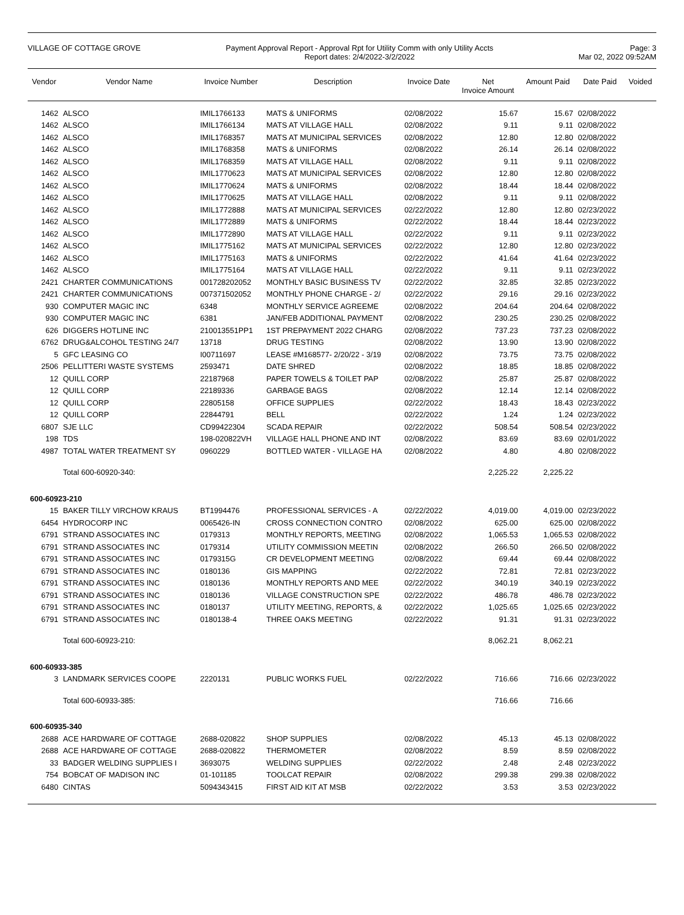VILLAGE OF COTTAGE GROVE Payment Approval Report - Approval Rpt for Utility Comm with only Utility Accts
Report dates: 2/4/2022-3/2/2022
Page: 3
Mar 02, 2022 09:52AM
| Vendor | Vendor Name | Invoice Number | Description | Invoice Date | Net Invoice Amount | Amount Paid | Date Paid | Voided |
| --- | --- | --- | --- | --- | --- | --- | --- | --- |
| 1462 | ALSCO | IMIL1766133 | MATS & UNIFORMS | 02/08/2022 | 15.67 | 15.67 | 02/08/2022 | |
| 1462 | ALSCO | IMIL1766134 | MATS AT VILLAGE HALL | 02/08/2022 | 9.11 | 9.11 | 02/08/2022 | |
| 1462 | ALSCO | IMIL1768357 | MATS AT MUNICIPAL SERVICES | 02/08/2022 | 12.80 | 12.80 | 02/08/2022 | |
| 1462 | ALSCO | IMIL1768358 | MATS & UNIFORMS | 02/08/2022 | 26.14 | 26.14 | 02/08/2022 | |
| 1462 | ALSCO | IMIL1768359 | MATS AT VILLAGE HALL | 02/08/2022 | 9.11 | 9.11 | 02/08/2022 | |
| 1462 | ALSCO | IMIL1770623 | MATS AT MUNICIPAL SERVICES | 02/08/2022 | 12.80 | 12.80 | 02/08/2022 | |
| 1462 | ALSCO | IMIL1770624 | MATS & UNIFORMS | 02/08/2022 | 18.44 | 18.44 | 02/08/2022 | |
| 1462 | ALSCO | IMIL1770625 | MATS AT VILLAGE HALL | 02/08/2022 | 9.11 | 9.11 | 02/08/2022 | |
| 1462 | ALSCO | IMIL1772888 | MATS AT MUNICIPAL SERVICES | 02/22/2022 | 12.80 | 12.80 | 02/23/2022 | |
| 1462 | ALSCO | IMIL1772889 | MATS & UNIFORMS | 02/22/2022 | 18.44 | 18.44 | 02/23/2022 | |
| 1462 | ALSCO | IMIL1772890 | MATS AT VILLAGE HALL | 02/22/2022 | 9.11 | 9.11 | 02/23/2022 | |
| 1462 | ALSCO | IMIL1775162 | MATS AT MUNICIPAL SERVICES | 02/22/2022 | 12.80 | 12.80 | 02/23/2022 | |
| 1462 | ALSCO | IMIL1775163 | MATS & UNIFORMS | 02/22/2022 | 41.64 | 41.64 | 02/23/2022 | |
| 1462 | ALSCO | IMIL1775164 | MATS AT VILLAGE HALL | 02/22/2022 | 9.11 | 9.11 | 02/23/2022 | |
| 2421 | CHARTER COMMUNICATIONS | 001728202052 | MONTHLY BASIC BUSINESS TV | 02/22/2022 | 32.85 | 32.85 | 02/23/2022 | |
| 2421 | CHARTER COMMUNICATIONS | 007371502052 | MONTHLY PHONE CHARGE - 2/ | 02/22/2022 | 29.16 | 29.16 | 02/23/2022 | |
| 930 | COMPUTER MAGIC INC | 6348 | MONTHLY SERVICE AGREEME | 02/08/2022 | 204.64 | 204.64 | 02/08/2022 | |
| 930 | COMPUTER MAGIC INC | 6381 | JAN/FEB ADDITIONAL PAYMENT | 02/08/2022 | 230.25 | 230.25 | 02/08/2022 | |
| 626 | DIGGERS HOTLINE INC | 210013551PP1 | 1ST PREPAYMENT 2022 CHARG | 02/08/2022 | 737.23 | 737.23 | 02/08/2022 | |
| 6762 | DRUG&ALCOHOL TESTING 24/7 | 13718 | DRUG TESTING | 02/08/2022 | 13.90 | 13.90 | 02/08/2022 | |
| 5 | GFC LEASING CO | I00711697 | LEASE #M168577- 2/20/22 - 3/19 | 02/08/2022 | 73.75 | 73.75 | 02/08/2022 | |
| 2506 | PELLITTERI WASTE SYSTEMS | 2593471 | DATE SHRED | 02/08/2022 | 18.85 | 18.85 | 02/08/2022 | |
| 12 | QUILL CORP | 22187968 | PAPER TOWELS & TOILET PAP | 02/08/2022 | 25.87 | 25.87 | 02/08/2022 | |
| 12 | QUILL CORP | 22189336 | GARBAGE BAGS | 02/08/2022 | 12.14 | 12.14 | 02/08/2022 | |
| 12 | QUILL CORP | 22805158 | OFFICE SUPPLIES | 02/22/2022 | 18.43 | 18.43 | 02/23/2022 | |
| 12 | QUILL CORP | 22844791 | BELL | 02/22/2022 | 1.24 | 1.24 | 02/23/2022 | |
| 6807 | SJE LLC | CD99422304 | SCADA REPAIR | 02/22/2022 | 508.54 | 508.54 | 02/23/2022 | |
| 198 | TDS | 198-020822VH | VILLAGE HALL PHONE AND INT | 02/08/2022 | 83.69 | 83.69 | 02/01/2022 | |
| 4987 | TOTAL WATER TREATMENT SY | 0960229 | BOTTLED WATER - VILLAGE HA | 02/08/2022 | 4.80 | 4.80 | 02/08/2022 | |
| | Total 600-60920-340: | | | | 2,225.22 | 2,225.22 | | |
| 600-60923-210 | | | | | | | | |
| 15 | BAKER TILLY VIRCHOW KRAUS | BT1994476 | PROFESSIONAL SERVICES - A | 02/22/2022 | 4,019.00 | 4,019.00 | 02/23/2022 | |
| 6454 | HYDROCORP INC | 0065426-IN | CROSS CONNECTION CONTRO | 02/08/2022 | 625.00 | 625.00 | 02/08/2022 | |
| 6791 | STRAND ASSOCIATES INC | 0179313 | MONTHLY REPORTS, MEETING | 02/08/2022 | 1,065.53 | 1,065.53 | 02/08/2022 | |
| 6791 | STRAND ASSOCIATES INC | 0179314 | UTILITY COMMISSION MEETIN | 02/08/2022 | 266.50 | 266.50 | 02/08/2022 | |
| 6791 | STRAND ASSOCIATES INC | 0179315G | CR DEVELOPMENT MEETING | 02/08/2022 | 69.44 | 69.44 | 02/08/2022 | |
| 6791 | STRAND ASSOCIATES INC | 0180136 | GIS MAPPING | 02/22/2022 | 72.81 | 72.81 | 02/23/2022 | |
| 6791 | STRAND ASSOCIATES INC | 0180136 | MONTHLY REPORTS AND MEE | 02/22/2022 | 340.19 | 340.19 | 02/23/2022 | |
| 6791 | STRAND ASSOCIATES INC | 0180136 | VILLAGE CONSTRUCTION SPE | 02/22/2022 | 486.78 | 486.78 | 02/23/2022 | |
| 6791 | STRAND ASSOCIATES INC | 0180137 | UTILITY MEETING, REPORTS, & | 02/22/2022 | 1,025.65 | 1,025.65 | 02/23/2022 | |
| 6791 | STRAND ASSOCIATES INC | 0180138-4 | THREE OAKS MEETING | 02/22/2022 | 91.31 | 91.31 | 02/23/2022 | |
| | Total 600-60923-210: | | | | 8,062.21 | 8,062.21 | | |
| 600-60933-385 | | | | | | | | |
| 3 | LANDMARK SERVICES COOPE | 2220131 | PUBLIC WORKS FUEL | 02/22/2022 | 716.66 | 716.66 | 02/23/2022 | |
| | Total 600-60933-385: | | | | 716.66 | 716.66 | | |
| 600-60935-340 | | | | | | | | |
| 2688 | ACE HARDWARE OF COTTAGE | 2688-020822 | SHOP SUPPLIES | 02/08/2022 | 45.13 | 45.13 | 02/08/2022 | |
| 2688 | ACE HARDWARE OF COTTAGE | 2688-020822 | THERMOMETER | 02/08/2022 | 8.59 | 8.59 | 02/08/2022 | |
| 33 | BADGER WELDING SUPPLIES I | 3693075 | WELDING SUPPLIES | 02/22/2022 | 2.48 | 2.48 | 02/23/2022 | |
| 754 | BOBCAT OF MADISON INC | 01-101185 | TOOLCAT REPAIR | 02/08/2022 | 299.38 | 299.38 | 02/08/2022 | |
| 6480 | CINTAS | 5094343415 | FIRST AID KIT AT MSB | 02/22/2022 | 3.53 | 3.53 | 02/23/2022 | |